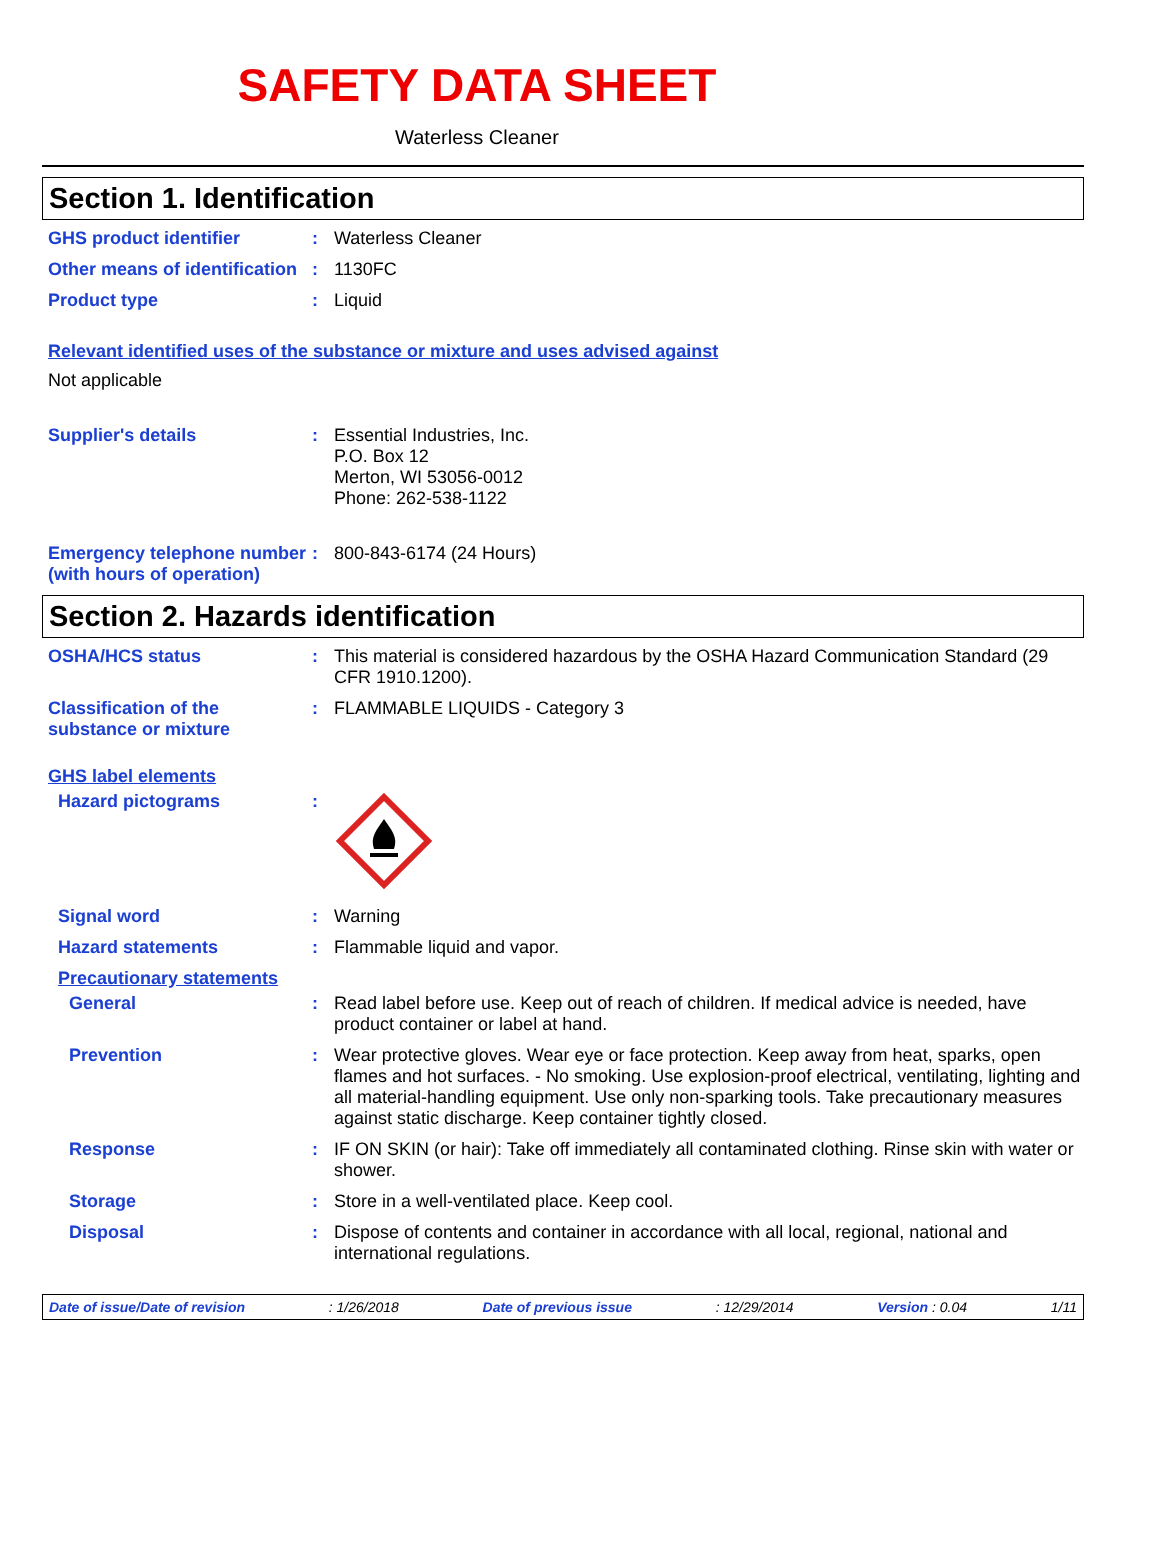SAFETY DATA SHEET
Waterless Cleaner
Section 1. Identification
GHS product identifier : Waterless Cleaner
Other means of identification
: 1130FC
Product type : Liquid
Relevant identified uses of the substance or mixture and uses advised against
Not applicable
Supplier's details : Essential Industries, Inc.
P.O. Box 12
Merton, WI 53056-0012
Phone: 262-538-1122
Emergency telephone number (with hours of operation)
: 800-843-6174 (24 Hours)
Section 2. Hazards identification
OSHA/HCS status : This material is considered hazardous by the OSHA Hazard Communication Standard (29 CFR 1910.1200).
Classification of the substance or mixture
: FLAMMABLE LIQUIDS - Category 3
GHS label elements
Hazard pictograms :
Signal word : Warning
Hazard statements : Flammable liquid and vapor.
Precautionary statements
General : Read label before use. Keep out of reach of children. If medical advice is needed, have product container or label at hand.
Prevention : Wear protective gloves. Wear eye or face protection. Keep away from heat, sparks, open flames and hot surfaces. - No smoking. Use explosion-proof electrical, ventilating, lighting and all material-handling equipment. Use only non-sparking tools. Take precautionary measures against static discharge. Keep container tightly closed.
Response : IF ON SKIN (or hair): Take off immediately all contaminated clothing. Rinse skin with water or shower.
Storage : Store in a well-ventilated place. Keep cool.
Disposal : Dispose of contents and container in accordance with all local, regional, national and international regulations.
Date of issue/Date of revision: 1/26/2018 Date of previous issue: 12/29/2014 Version : 0.04 1/11